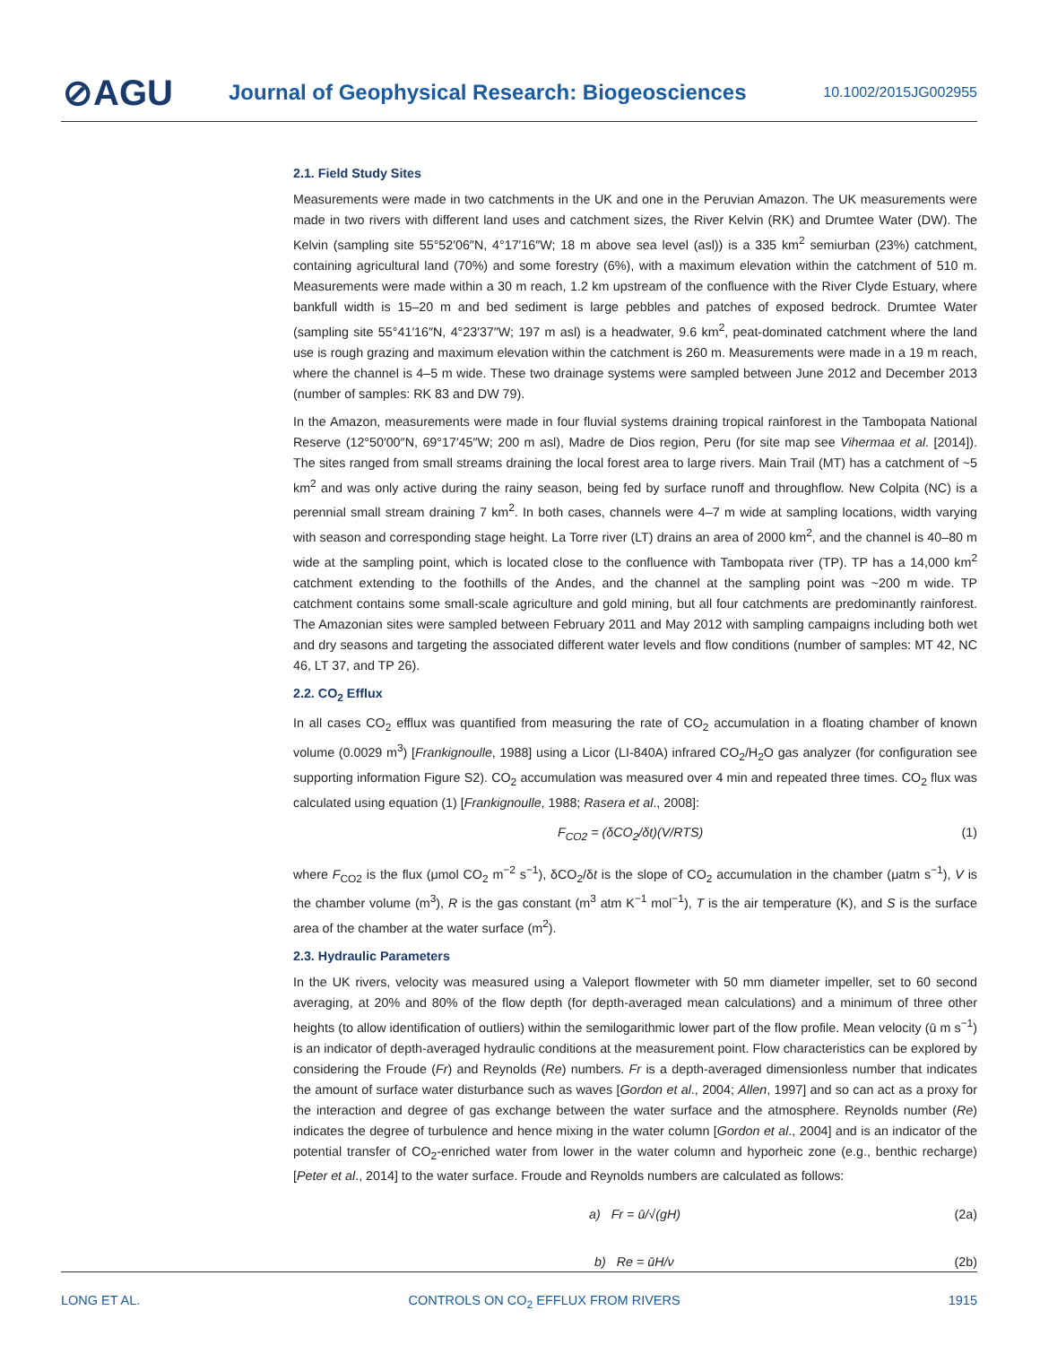⊘AGU
Journal of Geophysical Research: Biogeosciences
10.1002/2015JG002955
2.1. Field Study Sites
Measurements were made in two catchments in the UK and one in the Peruvian Amazon. The UK measurements were made in two rivers with different land uses and catchment sizes, the River Kelvin (RK) and Drumtee Water (DW). The Kelvin (sampling site 55°52′06″N, 4°17′16″W; 18 m above sea level (asl)) is a 335 km<sup>2</sup> semiurban (23%) catchment, containing agricultural land (70%) and some forestry (6%), with a maximum elevation within the catchment of 510 m. Measurements were made within a 30 m reach, 1.2 km upstream of the confluence with the River Clyde Estuary, where bankfull width is 15–20 m and bed sediment is large pebbles and patches of exposed bedrock. Drumtee Water (sampling site 55°41′16″N, 4°23′37″W; 197 m asl) is a headwater, 9.6 km<sup>2</sup>, peat-dominated catchment where the land use is rough grazing and maximum elevation within the catchment is 260 m. Measurements were made in a 19 m reach, where the channel is 4–5 m wide. These two drainage systems were sampled between June 2012 and December 2013 (number of samples: RK 83 and DW 79).
In the Amazon, measurements were made in four fluvial systems draining tropical rainforest in the Tambopata National Reserve (12°50′00″N, 69°17′45″W; 200 m asl), Madre de Dios region, Peru (for site map see Vihermaa et al. [2014]). The sites ranged from small streams draining the local forest area to large rivers. Main Trail (MT) has a catchment of ~5 km<sup>2</sup> and was only active during the rainy season, being fed by surface runoff and throughflow. New Colpita (NC) is a perennial small stream draining 7 km<sup>2</sup>. In both cases, channels were 4–7 m wide at sampling locations, width varying with season and corresponding stage height. La Torre river (LT) drains an area of 2000 km<sup>2</sup>, and the channel is 40–80 m wide at the sampling point, which is located close to the confluence with Tambopata river (TP). TP has a 14,000 km<sup>2</sup> catchment extending to the foothills of the Andes, and the channel at the sampling point was ~200 m wide. TP catchment contains some small-scale agriculture and gold mining, but all four catchments are predominantly rainforest. The Amazonian sites were sampled between February 2011 and May 2012 with sampling campaigns including both wet and dry seasons and targeting the associated different water levels and flow conditions (number of samples: MT 42, NC 46, LT 37, and TP 26).
2.2. CO<sub>2</sub> Efflux
In all cases CO<sub>2</sub> efflux was quantified from measuring the rate of CO<sub>2</sub> accumulation in a floating chamber of known volume (0.0029 m<sup>3</sup>) [Frankignoulle, 1988] using a Licor (LI-840A) infrared CO<sub>2</sub>/H<sub>2</sub>O gas analyzer (for configuration see supporting information Figure S2). CO<sub>2</sub> accumulation was measured over 4 min and repeated three times. CO<sub>2</sub> flux was calculated using equation (1) [Frankignoulle, 1988; Rasera et al., 2008]:
F<sub>CO2</sub> = (δCO<sub>2</sub>/δt)(V/RTS) (1)
where F<sub>CO2</sub> is the flux (μmol CO<sub>2</sub> m<sup>−2</sup> s<sup>−1</sup>), δCO<sub>2</sub>/δt is the slope of CO<sub>2</sub> accumulation in the chamber (μatm s<sup>−1</sup>), V is the chamber volume (m<sup>3</sup>), R is the gas constant (m<sup>3</sup> atm K<sup>−1</sup> mol<sup>−1</sup>), T is the air temperature (K), and S is the surface area of the chamber at the water surface (m<sup>2</sup>).
2.3. Hydraulic Parameters
In the UK rivers, velocity was measured using a Valeport flowmeter with 50 mm diameter impeller, set to 60 second averaging, at 20% and 80% of the flow depth (for depth-averaged mean calculations) and a minimum of three other heights (to allow identification of outliers) within the semilogarithmic lower part of the flow profile. Mean velocity (ū m s<sup>−1</sup>) is an indicator of depth-averaged hydraulic conditions at the measurement point. Flow characteristics can be explored by considering the Froude (Fr) and Reynolds (Re) numbers. Fr is a depth-averaged dimensionless number that indicates the amount of surface water disturbance such as waves [Gordon et al., 2004; Allen, 1997] and so can act as a proxy for the interaction and degree of gas exchange between the water surface and the atmosphere. Reynolds number (Re) indicates the degree of turbulence and hence mixing in the water column [Gordon et al., 2004] and is an indicator of the potential transfer of CO<sub>2</sub>-enriched water from lower in the water column and hyporheic zone (e.g., benthic recharge) [Peter et al., 2014] to the water surface. Froude and Reynolds numbers are calculated as follows:
a) Fr = ū/√(gH) (2a)
b) Re = ūH/ν (2b)
LONG ET AL. CONTROLS ON CO<sub>2</sub> EFFLUX FROM RIVERS 1915